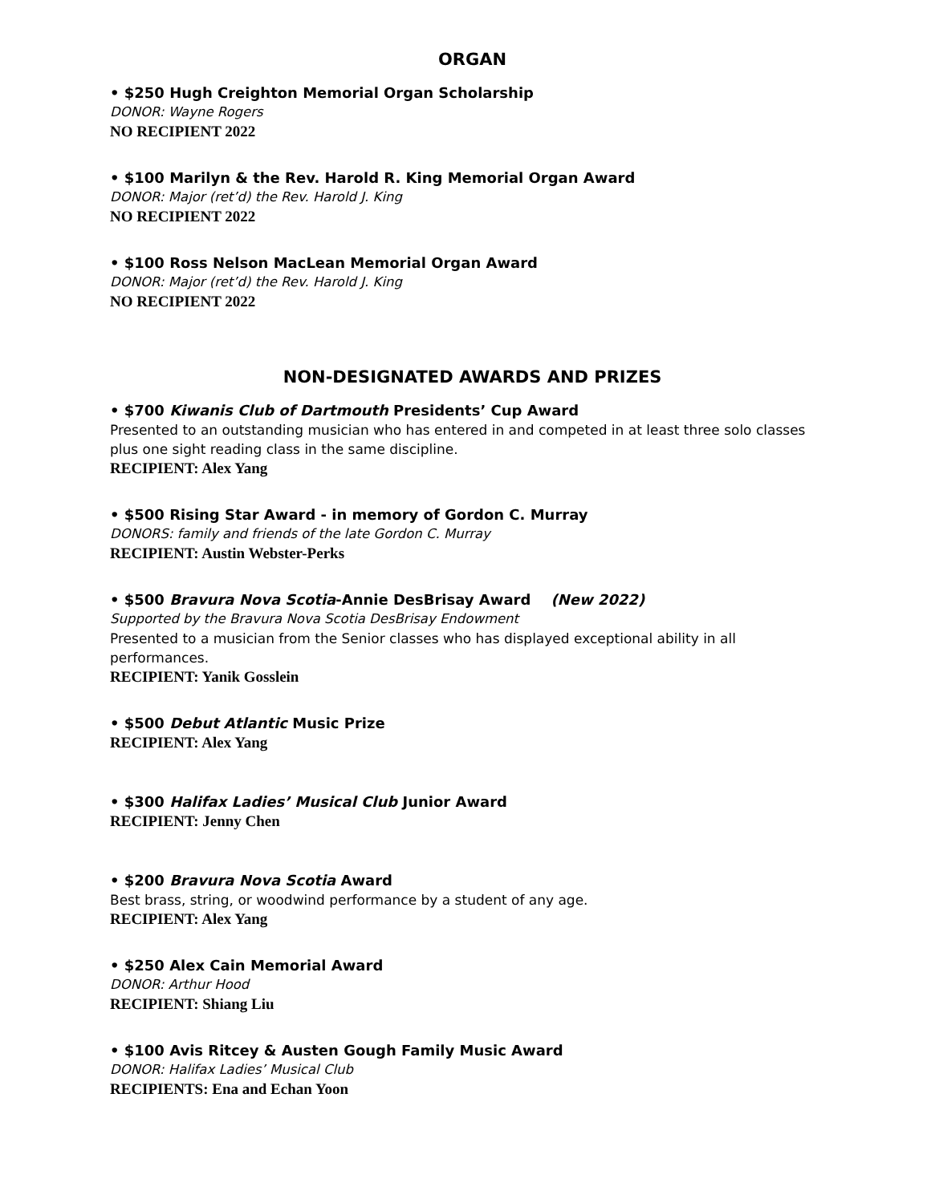ORGAN
• $250 Hugh Creighton Memorial Organ Scholarship
DONOR: Wayne Rogers
NO RECIPIENT 2022
• $100 Marilyn & the Rev. Harold R. King Memorial Organ Award
DONOR: Major (ret’d) the Rev. Harold J. King
NO RECIPIENT 2022
• $100 Ross Nelson MacLean Memorial Organ Award
DONOR: Major (ret’d) the Rev. Harold J. King
NO RECIPIENT 2022
NON-DESIGNATED AWARDS AND PRIZES
• $700 Kiwanis Club of Dartmouth Presidents’ Cup Award
Presented to an outstanding musician who has entered in and competed in at least three solo classes plus one sight reading class in the same discipline.
RECIPIENT: Alex Yang
• $500 Rising Star Award - in memory of Gordon C. Murray
DONORS: family and friends of the late Gordon C. Murray
RECIPIENT: Austin Webster-Perks
• $500 Bravura Nova Scotia-Annie DesBrisay Award (New 2022)
Supported by the Bravura Nova Scotia DesBrisay Endowment
Presented to a musician from the Senior classes who has displayed exceptional ability in all performances.
RECIPIENT: Yanik Gosslein
• $500 Debut Atlantic Music Prize
RECIPIENT: Alex Yang
• $300 Halifax Ladies’ Musical Club Junior Award
RECIPIENT: Jenny Chen
• $200 Bravura Nova Scotia Award
Best brass, string, or woodwind performance by a student of any age.
RECIPIENT: Alex Yang
• $250 Alex Cain Memorial Award
DONOR: Arthur Hood
RECIPIENT: Shiang Liu
• $100 Avis Ritcey & Austen Gough Family Music Award
DONOR: Halifax Ladies’ Musical Club
RECIPIENTS: Ena and Echan Yoon